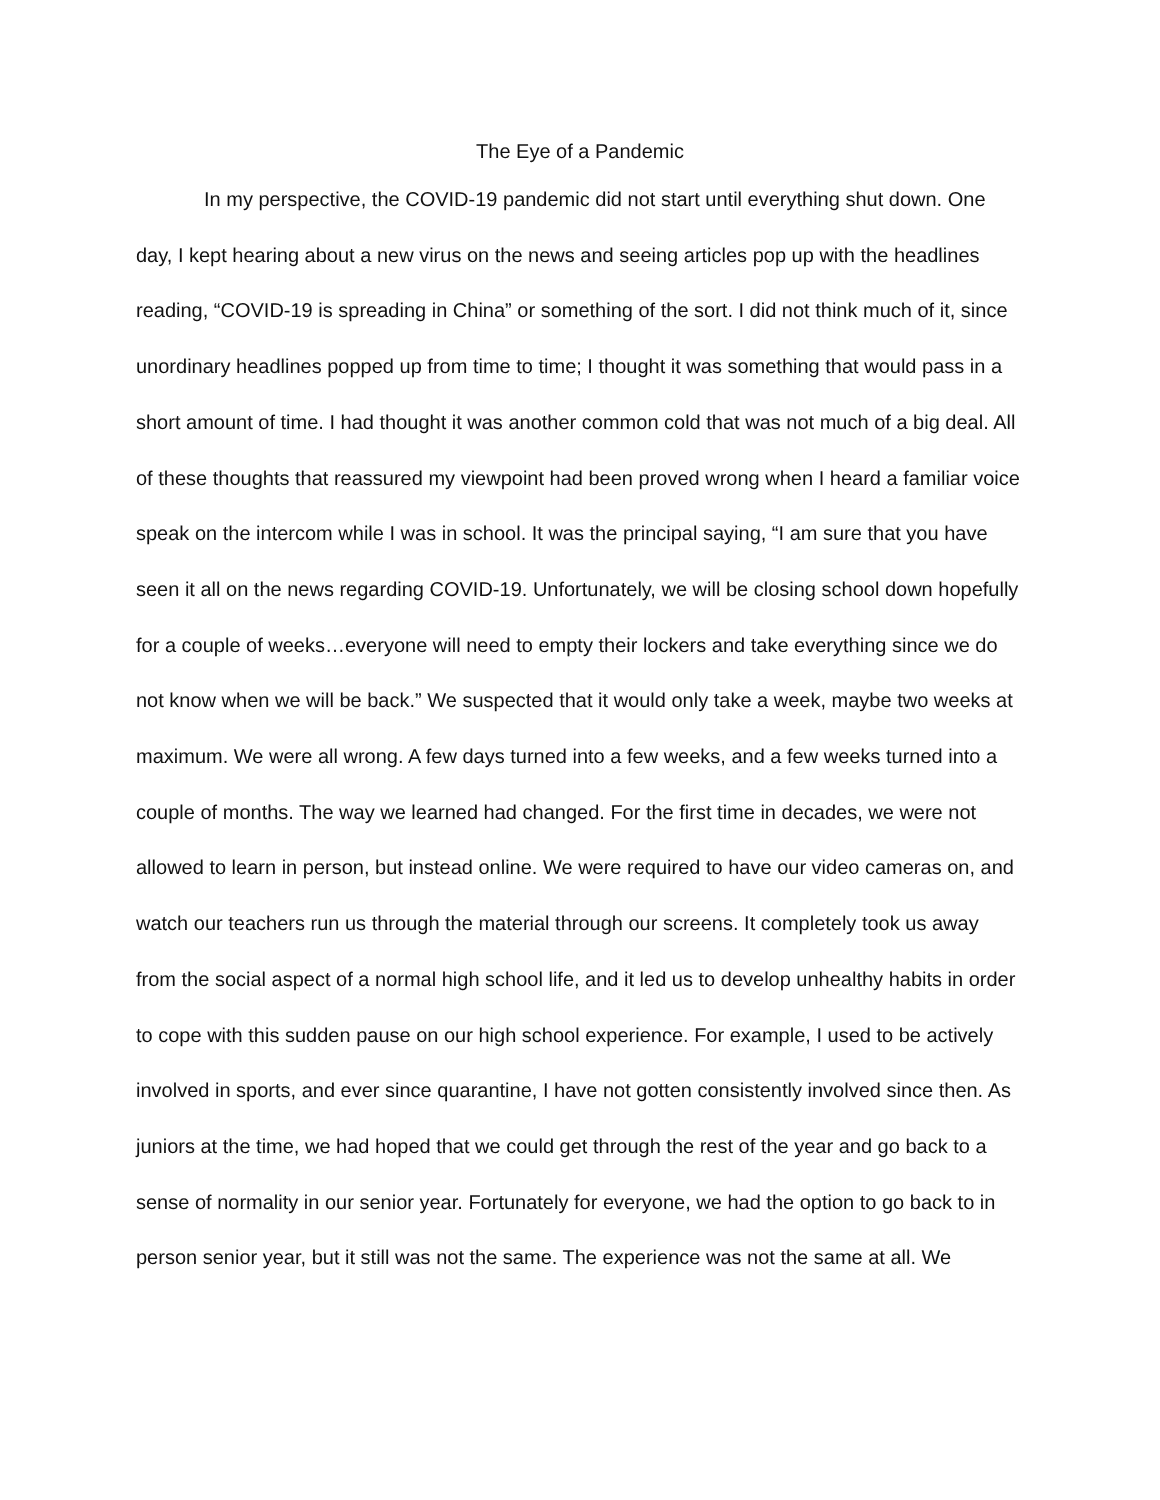The Eye of a Pandemic
In my perspective, the COVID-19 pandemic did not start until everything shut down. One day, I kept hearing about a new virus on the news and seeing articles pop up with the headlines reading, “COVID-19 is spreading in China” or something of the sort. I did not think much of it, since unordinary headlines popped up from time to time; I thought it was something that would pass in a short amount of time. I had thought it was another common cold that was not much of a big deal. All of these thoughts that reassured my viewpoint had been proved wrong when I heard a familiar voice speak on the intercom while I was in school. It was the principal saying, “I am sure that you have seen it all on the news regarding COVID-19. Unfortunately, we will be closing school down hopefully for a couple of weeks…everyone will need to empty their lockers and take everything since we do not know when we will be back.” We suspected that it would only take a week, maybe two weeks at maximum. We were all wrong. A few days turned into a few weeks, and a few weeks turned into a couple of months. The way we learned had changed. For the first time in decades, we were not allowed to learn in person, but instead online. We were required to have our video cameras on, and watch our teachers run us through the material through our screens. It completely took us away from the social aspect of a normal high school life, and it led us to develop unhealthy habits in order to cope with this sudden pause on our high school experience. For example, I used to be actively involved in sports, and ever since quarantine, I have not gotten consistently involved since then. As juniors at the time, we had hoped that we could get through the rest of the year and go back to a sense of normality in our senior year. Fortunately for everyone, we had the option to go back to in person senior year, but it still was not the same. The experience was not the same at all. We